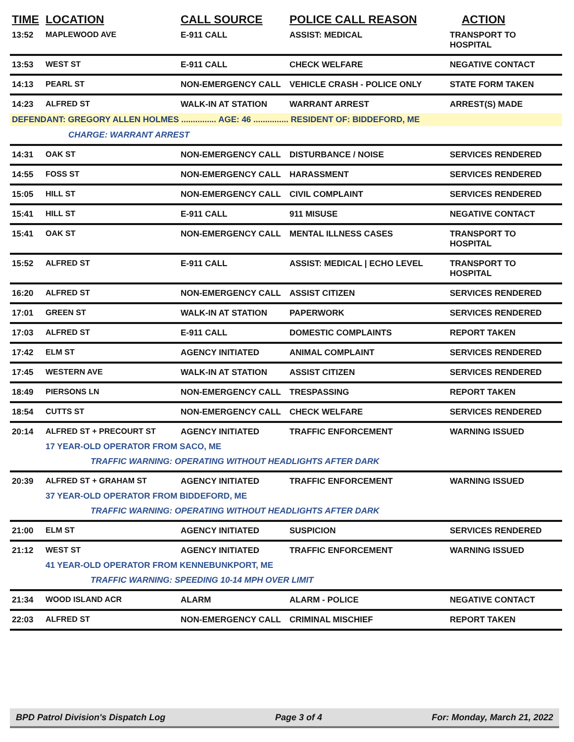| TIME | LOCATION | CALL SOURCE | POLICE CALL REASON | ACTION |
| --- | --- | --- | --- | --- |
| 13:52 | MAPLEWOOD AVE | E-911 CALL | ASSIST: MEDICAL | TRANSPORT TO HOSPITAL |
| 13:53 | WEST ST | E-911 CALL | CHECK WELFARE | NEGATIVE CONTACT |
| 14:13 | PEARL ST | NON-EMERGENCY CALL | VEHICLE CRASH - POLICE ONLY | STATE FORM TAKEN |
| 14:23 | ALFRED ST | WALK-IN AT STATION | WARRANT ARREST | ARREST(S) MADE |
| DEFENDANT: GREGORY ALLEN HOLMES ............... AGE: 46 ............... RESIDENT OF: BIDDEFORD, ME | | | | |
| | CHARGE: WARRANT ARREST | | | |
| 14:31 | OAK ST | NON-EMERGENCY CALL | DISTURBANCE / NOISE | SERVICES RENDERED |
| 14:55 | FOSS ST | NON-EMERGENCY CALL | HARASSMENT | SERVICES RENDERED |
| 15:05 | HILL ST | NON-EMERGENCY CALL | CIVIL COMPLAINT | SERVICES RENDERED |
| 15:41 | HILL ST | E-911 CALL | 911 MISUSE | NEGATIVE CONTACT |
| 15:41 | OAK ST | NON-EMERGENCY CALL | MENTAL ILLNESS CASES | TRANSPORT TO HOSPITAL |
| 15:52 | ALFRED ST | E-911 CALL | ASSIST: MEDICAL / ECHO LEVEL | TRANSPORT TO HOSPITAL |
| 16:20 | ALFRED ST | NON-EMERGENCY CALL | ASSIST CITIZEN | SERVICES RENDERED |
| 17:01 | GREEN ST | WALK-IN AT STATION | PAPERWORK | SERVICES RENDERED |
| 17:03 | ALFRED ST | E-911 CALL | DOMESTIC COMPLAINTS | REPORT TAKEN |
| 17:42 | ELM ST | AGENCY INITIATED | ANIMAL COMPLAINT | SERVICES RENDERED |
| 17:45 | WESTERN AVE | WALK-IN AT STATION | ASSIST CITIZEN | SERVICES RENDERED |
| 18:49 | PIERSONS LN | NON-EMERGENCY CALL | TRESPASSING | REPORT TAKEN |
| 18:54 | CUTTS ST | NON-EMERGENCY CALL | CHECK WELFARE | SERVICES RENDERED |
| 20:14 | ALFRED ST + PRECOURT ST | AGENCY INITIATED | TRAFFIC ENFORCEMENT | WARNING ISSUED |
| | 17 YEAR-OLD OPERATOR FROM SACO, ME | | | |
| | TRAFFIC WARNING: OPERATING WITHOUT HEADLIGHTS AFTER DARK | | | |
| 20:39 | ALFRED ST + GRAHAM ST | AGENCY INITIATED | TRAFFIC ENFORCEMENT | WARNING ISSUED |
| | 37 YEAR-OLD OPERATOR FROM BIDDEFORD, ME | | | |
| | TRAFFIC WARNING: OPERATING WITHOUT HEADLIGHTS AFTER DARK | | | |
| 21:00 | ELM ST | AGENCY INITIATED | SUSPICION | SERVICES RENDERED |
| 21:12 | WEST ST | AGENCY INITIATED | TRAFFIC ENFORCEMENT | WARNING ISSUED |
| | 41 YEAR-OLD OPERATOR FROM KENNEBUNKPORT, ME | | | |
| | TRAFFIC WARNING: SPEEDING 10-14 MPH OVER LIMIT | | | |
| 21:34 | WOOD ISLAND ACR | ALARM | ALARM - POLICE | NEGATIVE CONTACT |
| 22:03 | ALFRED ST | NON-EMERGENCY CALL | CRIMINAL MISCHIEF | REPORT TAKEN |
BPD Patrol Division's Dispatch Log Page 3 of 4 For: Monday, March 21, 2022